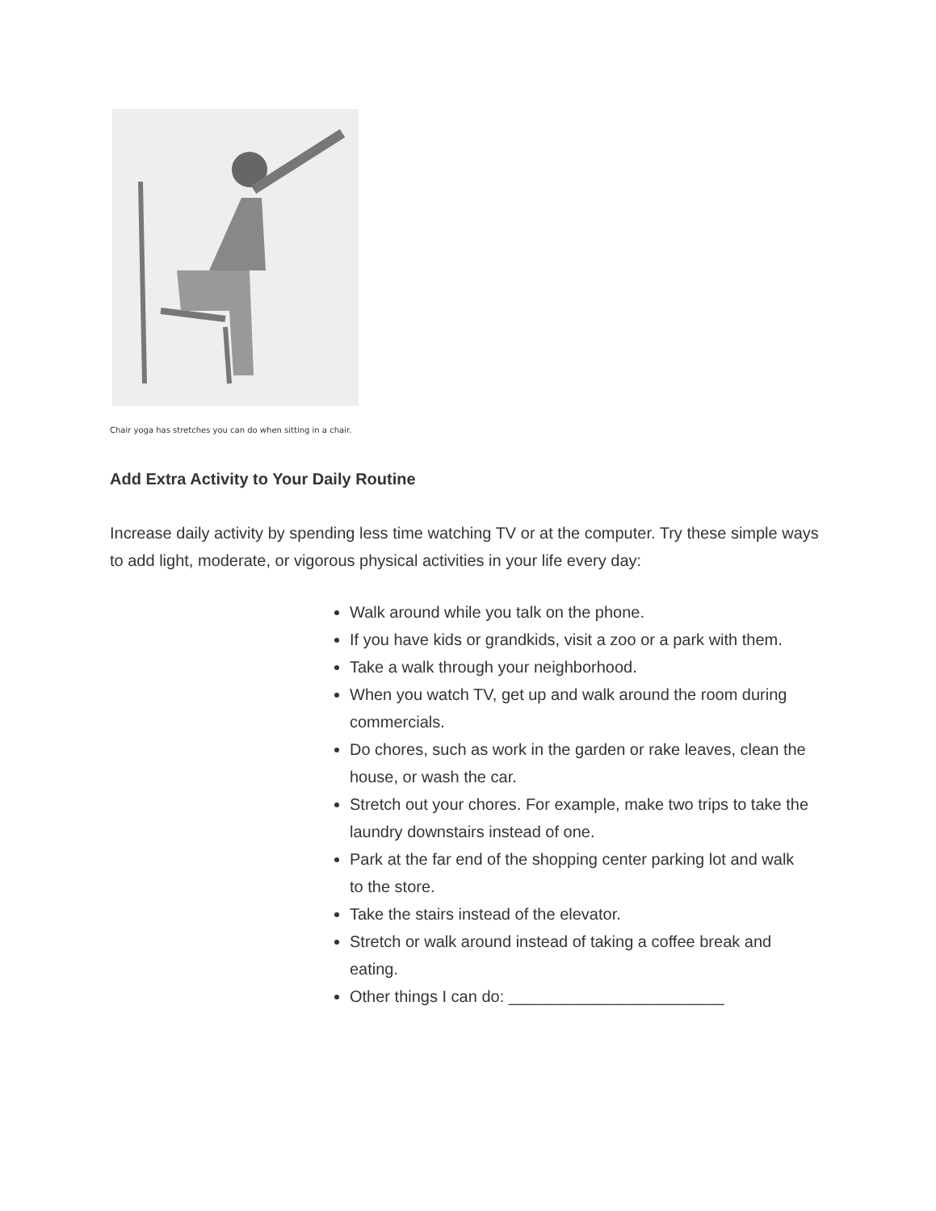Chair yoga has stretches you can do when sitting in a chair.
Add Extra Activity to Your Daily Routine
Increase daily activity by spending less time watching TV or at the computer. Try these simple ways to add light, moderate, or vigorous physical activities in your life every day:
Walk around while you talk on the phone.
If you have kids or grandkids, visit a zoo or a park with them.
Take a walk through your neighborhood.
When you watch TV, get up and walk around the room during commercials.
Do chores, such as work in the garden or rake leaves, clean the house, or wash the car.
Stretch out your chores. For example, make two trips to take the laundry downstairs instead of one.
Park at the far end of the shopping center parking lot and walk to the store.
Take the stairs instead of the elevator.
Stretch or walk around instead of taking a coffee break and eating.
Other things I can do: ________________________